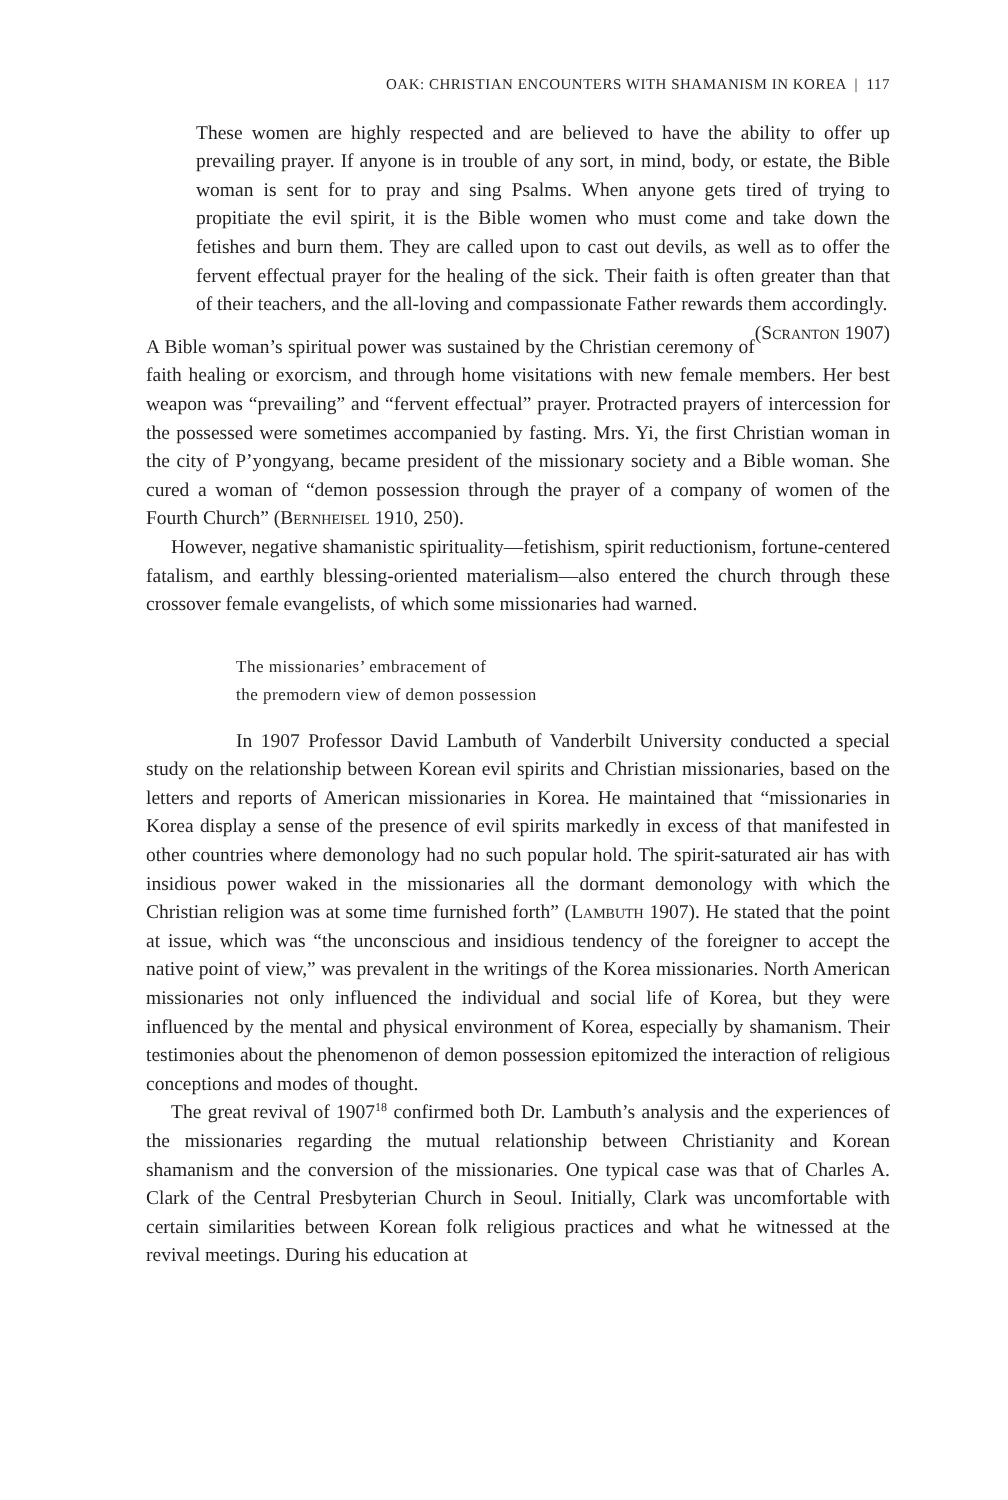OAK: CHRISTIAN ENCOUNTERS WITH SHAMANISM IN KOREA | 117
These women are highly respected and are believed to have the ability to offer up prevailing prayer. If anyone is in trouble of any sort, in mind, body, or estate, the Bible woman is sent for to pray and sing Psalms. When anyone gets tired of trying to propitiate the evil spirit, it is the Bible women who must come and take down the fetishes and burn them. They are called upon to cast out devils, as well as to offer the fervent effectual prayer for the healing of the sick. Their faith is often greater than that of their teachers, and the all-loving and compassionate Father rewards them accordingly. (Scranton 1907)
A Bible woman’s spiritual power was sustained by the Christian ceremony of faith healing or exorcism, and through home visitations with new female members. Her best weapon was “prevailing” and “fervent effectual” prayer. Protracted prayers of intercession for the possessed were sometimes accompanied by fasting. Mrs. Yi, the first Christian woman in the city of P’yongyang, became president of the missionary society and a Bible woman. She cured a woman of “demon possession through the prayer of a company of women of the Fourth Church” (Bernheisel 1910, 250).
However, negative shamanistic spirituality—fetishism, spirit reductionism, fortune-centered fatalism, and earthly blessing-oriented materialism—also entered the church through these crossover female evangelists, of which some missionaries had warned.
The missionaries’ embracement of
the premodern view of demon possession
In 1907 Professor David Lambuth of Vanderbilt University conducted a special study on the relationship between Korean evil spirits and Christian missionaries, based on the letters and reports of American missionaries in Korea. He maintained that “missionaries in Korea display a sense of the presence of evil spirits markedly in excess of that manifested in other countries where demonology had no such popular hold. The spirit-saturated air has with insidious power waked in the missionaries all the dormant demonology with which the Christian religion was at some time furnished forth” (Lambuth 1907). He stated that the point at issue, which was “the unconscious and insidious tendency of the foreigner to accept the native point of view,” was prevalent in the writings of the Korea missionaries. North American missionaries not only influenced the individual and social life of Korea, but they were influenced by the mental and physical environment of Korea, especially by shamanism. Their testimonies about the phenomenon of demon possession epitomized the interaction of religious conceptions and modes of thought.
The great revival of 1907<sup>18</sup> confirmed both Dr. Lambuth’s analysis and the experiences of the missionaries regarding the mutual relationship between Christianity and Korean shamanism and the conversion of the missionaries. One typical case was that of Charles A. Clark of the Central Presbyterian Church in Seoul. Initially, Clark was uncomfortable with certain similarities between Korean folk religious practices and what he witnessed at the revival meetings. During his education at